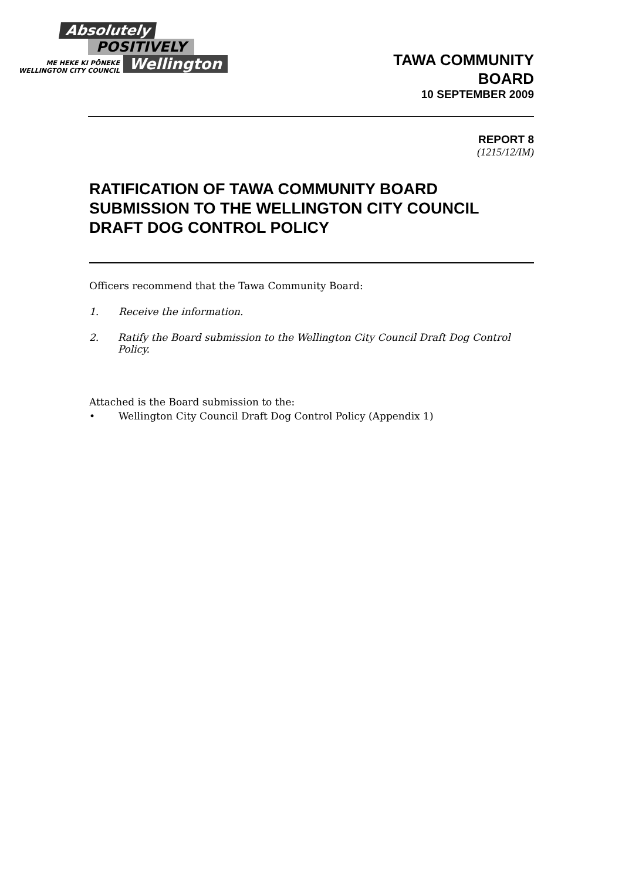Absolutely
POSITIVELY
ME HEKE KI PŌNEKE
WELLINGTON CITY COUNCIL
Wellington
TAWA COMMUNITY
BOARD
10 SEPTEMBER 2009
REPORT 8
(1215/12/IM)
RATIFICATION OF TAWA COMMUNITY BOARD SUBMISSION TO THE WELLINGTON CITY COUNCIL DRAFT DOG CONTROL POLICY
Officers recommend that the Tawa Community Board:
1. Receive the information.
2. Ratify the Board submission to the Wellington City Council Draft Dog Control Policy.
Attached is the Board submission to the:
• Wellington City Council Draft Dog Control Policy (Appendix 1)